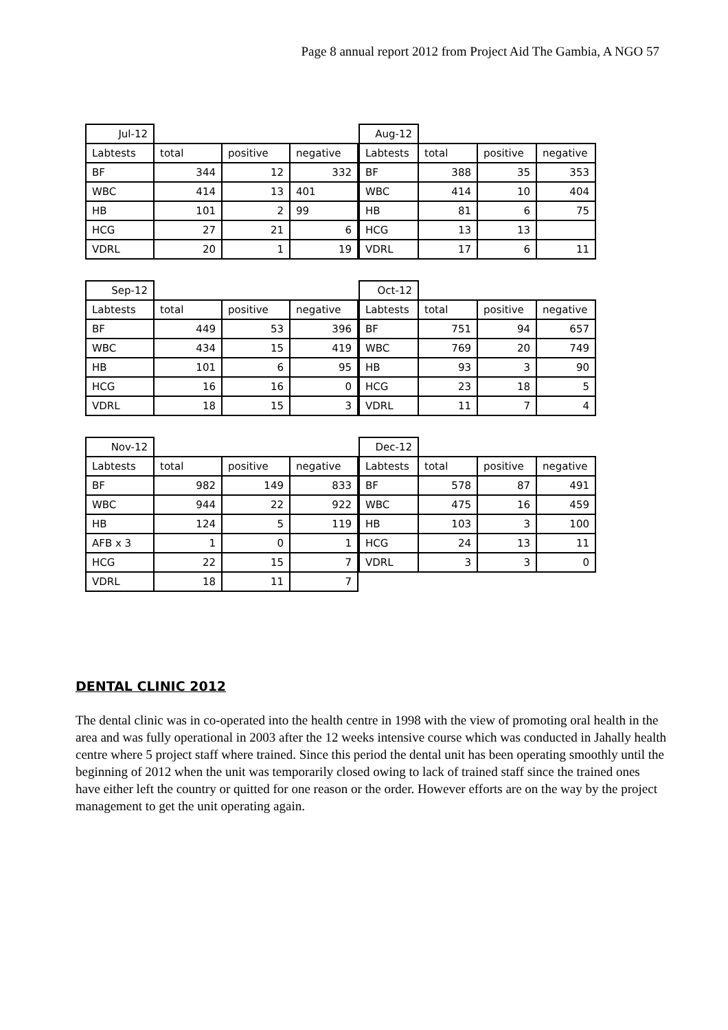Page 8 annual report 2012 from Project Aid The Gambia, A NGO 57
| Jul-12 | | | |
| Labtests | total | positive | negative |
| BF | 344 | 12 | 332 |
| WBC | 414 | 13 | 401 |
| HB | 101 | 2 | 99 |
| HCG | 27 | 21 | 6 |
| VDRL | 20 | 1 | 19 |
| Aug-12 | | | |
| Labtests | total | positive | negative |
| BF | 388 | 35 | 353 |
| WBC | 414 | 10 | 404 |
| HB | 81 | 6 | 75 |
| HCG | 13 | 13 | |
| VDRL | 17 | 6 | 11 |
| Sep-12 | | | |
| Labtests | total | positive | negative |
| BF | 449 | 53 | 396 |
| WBC | 434 | 15 | 419 |
| HB | 101 | 6 | 95 |
| HCG | 16 | 16 | 0 |
| VDRL | 18 | 15 | 3 |
| Oct-12 | | | |
| Labtests | total | positive | negative |
| BF | 751 | 94 | 657 |
| WBC | 769 | 20 | 749 |
| HB | 93 | 3 | 90 |
| HCG | 23 | 18 | 5 |
| VDRL | 11 | 7 | 4 |
| Nov-12 | | | |
| Labtests | total | positive | negative |
| BF | 982 | 149 | 833 |
| WBC | 944 | 22 | 922 |
| HB | 124 | 5 | 119 |
| AFB x 3 | 1 | 0 | 1 |
| HCG | 22 | 15 | 7 |
| VDRL | 18 | 11 | 7 |
| Dec-12 | | | |
| Labtests | total | positive | negative |
| BF | 578 | 87 | 491 |
| WBC | 475 | 16 | 459 |
| HB | 103 | 3 | 100 |
| HCG | 24 | 13 | 11 |
| VDRL | 3 | 3 | 0 |
DENTAL CLINIC 2012
The dental clinic was in co-operated into the health centre in 1998 with the view of promoting oral health in the area and was fully operational in 2003 after the 12 weeks intensive course which was conducted in Jahally health centre where 5 project staff where trained. Since this period the dental unit has been operating smoothly until the beginning of 2012 when the unit was temporarily closed owing to lack of trained staff since the trained ones have either left the country or quitted for one reason or the order. However efforts are on the way by the project management to get the unit operating again.